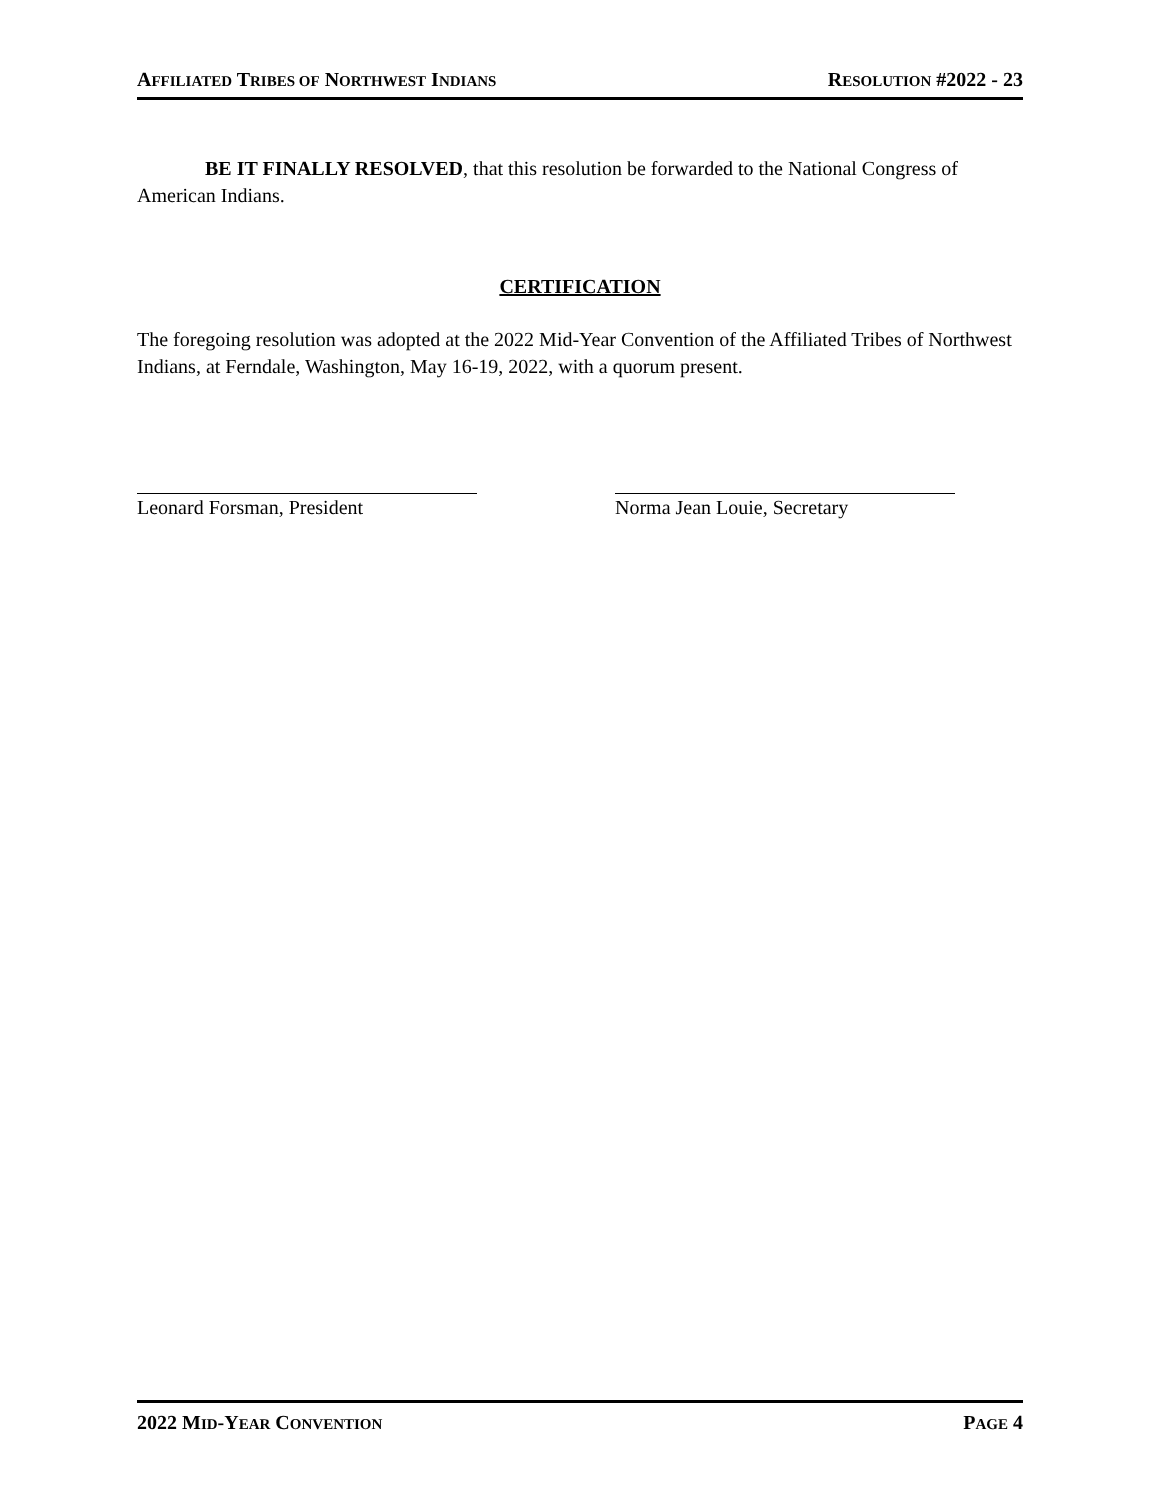AFFILIATED TRIBES OF NORTHWEST INDIANS RESOLUTION #2022 - 23
BE IT FINALLY RESOLVED, that this resolution be forwarded to the National Congress of American Indians.
CERTIFICATION
The foregoing resolution was adopted at the 2022 Mid-Year Convention of the Affiliated Tribes of Northwest Indians, at Ferndale, Washington, May 16-19, 2022, with a quorum present.
Leonard Forsman, President Norma Jean Louie, Secretary
2022 MID-YEAR CONVENTION PAGE 4